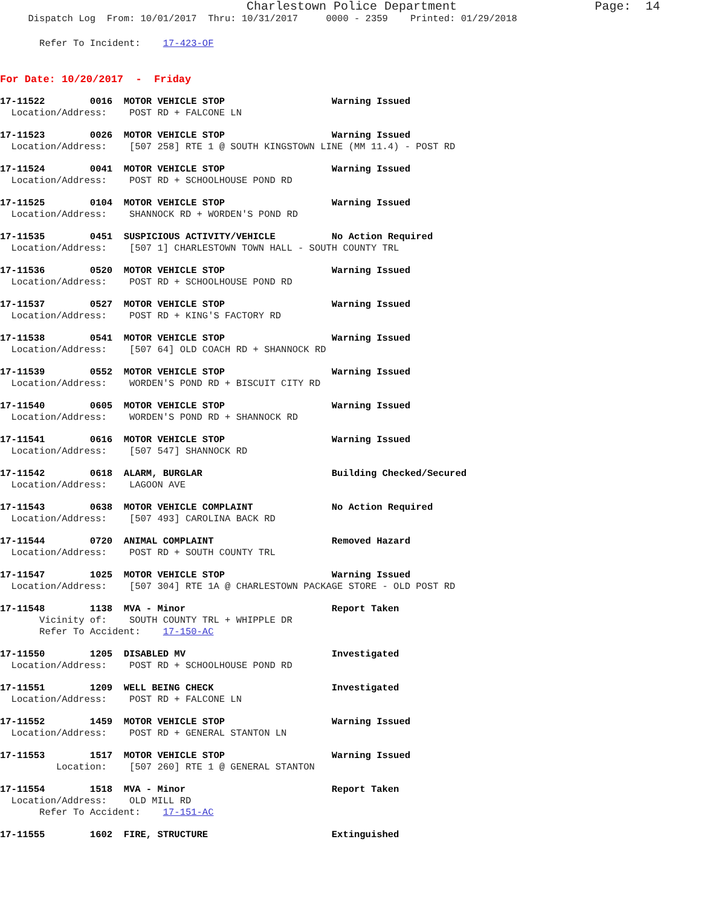Charlestown Police Department                   Page:  14
     Dispatch Log  From: 10/01/2017  Thru: 10/31/2017     0000 - 2359    Printed: 01/29/2018
       Refer To Incident:    17-423-OF
For Date: 10/20/2017  -  Friday
17-11522        0016  MOTOR VEHICLE STOP                   Warning Issued
  Location/Address:    POST RD + FALCONE LN
17-11523        0026  MOTOR VEHICLE STOP                   Warning Issued
  Location/Address:    [507 258] RTE 1 @ SOUTH KINGSTOWN LINE (MM 11.4) - POST RD
17-11524        0041  MOTOR VEHICLE STOP                   Warning Issued
  Location/Address:    POST RD + SCHOOLHOUSE POND RD
17-11525        0104  MOTOR VEHICLE STOP                   Warning Issued
  Location/Address:    SHANNOCK RD + WORDEN'S POND RD
17-11535        0451  SUSPICIOUS ACTIVITY/VEHICLE          No Action Required
  Location/Address:    [507 1] CHARLESTOWN TOWN HALL - SOUTH COUNTY TRL
17-11536        0520  MOTOR VEHICLE STOP                   Warning Issued
  Location/Address:    POST RD + SCHOOLHOUSE POND RD
17-11537        0527  MOTOR VEHICLE STOP                   Warning Issued
  Location/Address:    POST RD + KING'S FACTORY RD
17-11538        0541  MOTOR VEHICLE STOP                   Warning Issued
  Location/Address:    [507 64] OLD COACH RD + SHANNOCK RD
17-11539        0552  MOTOR VEHICLE STOP                   Warning Issued
  Location/Address:    WORDEN'S POND RD + BISCUIT CITY RD
17-11540        0605  MOTOR VEHICLE STOP                   Warning Issued
  Location/Address:    WORDEN'S POND RD + SHANNOCK RD
17-11541        0616  MOTOR VEHICLE STOP                   Warning Issued
  Location/Address:    [507 547] SHANNOCK RD
17-11542        0618  ALARM, BURGLAR                       Building Checked/Secured
  Location/Address:    LAGOON AVE
17-11543        0638  MOTOR VEHICLE COMPLAINT              No Action Required
  Location/Address:    [507 493] CAROLINA BACK RD
17-11544        0720  ANIMAL COMPLAINT                     Removed Hazard
  Location/Address:    POST RD + SOUTH COUNTY TRL
17-11547        1025  MOTOR VEHICLE STOP                   Warning Issued
  Location/Address:    [507 304] RTE 1A @ CHARLESTOWN PACKAGE STORE - OLD POST RD
17-11548        1138  MVA - Minor                          Report Taken
       Vicinity of:    SOUTH COUNTY TRL + WHIPPLE DR
       Refer To Accident:    17-150-AC
17-11550        1205  DISABLED MV                          Investigated
  Location/Address:    POST RD + SCHOOLHOUSE POND RD
17-11551        1209  WELL BEING CHECK                     Investigated
  Location/Address:    POST RD + FALCONE LN
17-11552        1459  MOTOR VEHICLE STOP                   Warning Issued
  Location/Address:    POST RD + GENERAL STANTON LN
17-11553        1517  MOTOR VEHICLE STOP                   Warning Issued
          Location:    [507 260] RTE 1 @ GENERAL STANTON
17-11554        1518  MVA - Minor                          Report Taken
  Location/Address:    OLD MILL RD
       Refer To Accident:    17-151-AC
17-11555        1602  FIRE, STRUCTURE                      Extinguished